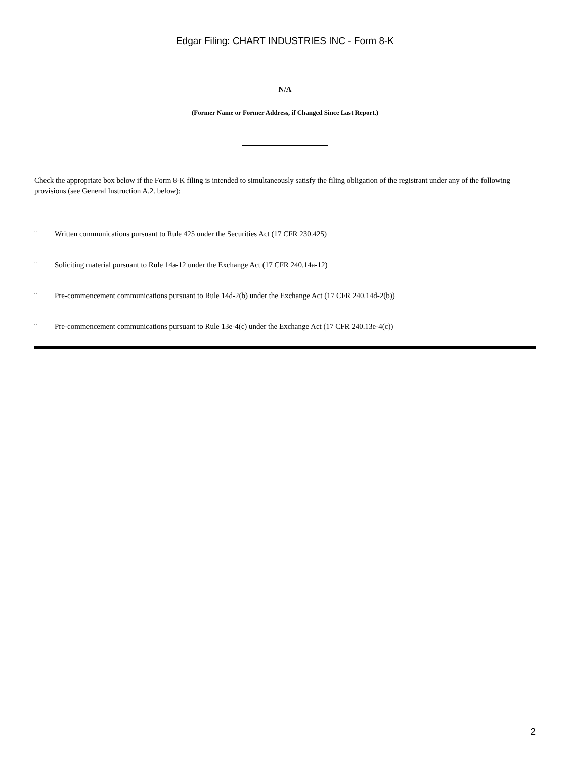Edgar Filing: CHART INDUSTRIES INC - Form 8-K
N/A
(Former Name or Former Address, if Changed Since Last Report.)
Check the appropriate box below if the Form 8-K filing is intended to simultaneously satisfy the filing obligation of the registrant under any of the following provisions (see General Instruction A.2. below):
¨ Written communications pursuant to Rule 425 under the Securities Act (17 CFR 230.425)
¨ Soliciting material pursuant to Rule 14a-12 under the Exchange Act (17 CFR 240.14a-12)
¨ Pre-commencement communications pursuant to Rule 14d-2(b) under the Exchange Act (17 CFR 240.14d-2(b))
¨ Pre-commencement communications pursuant to Rule 13e-4(c) under the Exchange Act (17 CFR 240.13e-4(c))
2